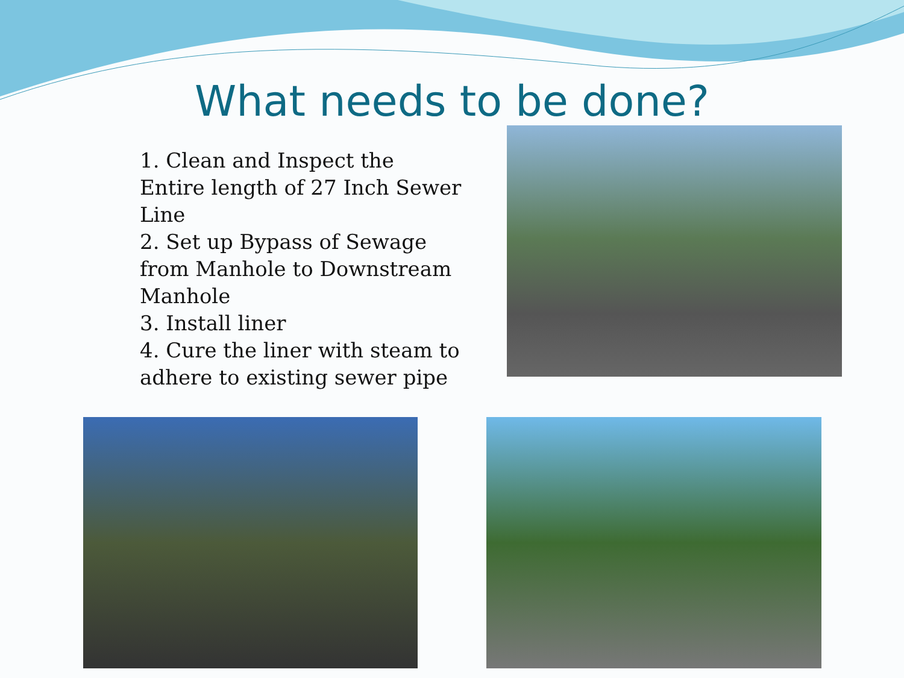What needs to be done?
1. Clean and Inspect the Entire length of 27 Inch Sewer Line
2. Set up Bypass of Sewage from Manhole to Downstream Manhole
3. Install liner
4. Cure the liner with steam to adhere to existing sewer pipe